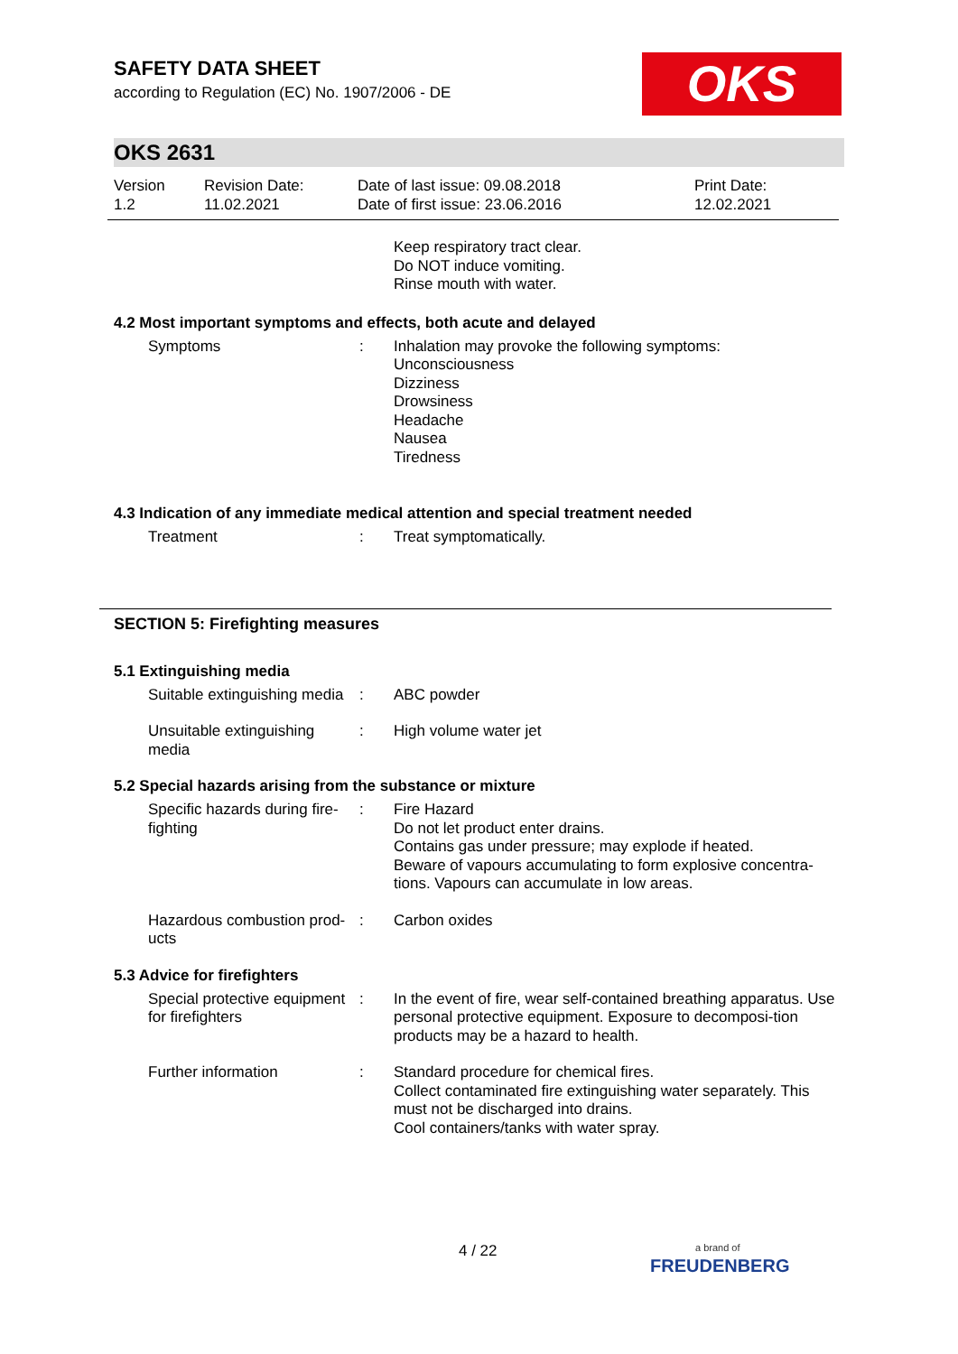OKS
SAFETY DATA SHEET
according to Regulation (EC) No. 1907/2006 - DE
OKS 2631
| Version 1.2 | Revision Date: 11.02.2021 | Date of last issue: 09.08.2018 Date of first issue: 23.06.2016 | Print Date: 12.02.2021 |
Keep respiratory tract clear.
Do NOT induce vomiting.
Rinse mouth with water.
4.2 Most important symptoms and effects, both acute and delayed
| Symptoms | : | Inhalation may provoke the following symptoms: Unconsciousness Dizziness Drowsiness Headache Nausea Tiredness |
4.3 Indication of any immediate medical attention and special treatment needed
| Treatment | : | Treat symptomatically. |
SECTION 5: Firefighting measures
5.1 Extinguishing media
| Suitable extinguishing media | : | ABC powder |
| Unsuitable extinguishing media | : | High volume water jet |
5.2 Special hazards arising from the substance or mixture
| Specific hazards during fire-fighting | : | Fire Hazard Do not let product enter drains. Contains gas under pressure; may explode if heated. Beware of vapours accumulating to form explosive concentra-tions. Vapours can accumulate in low areas. |
| Hazardous combustion prod-ucts | : | Carbon oxides |
5.3 Advice for firefighters
| Special protective equipment for firefighters | : | In the event of fire, wear self-contained breathing apparatus. Use personal protective equipment. Exposure to decomposi-tion products may be a hazard to health. |
| Further information | : | Standard procedure for chemical fires. Collect contaminated fire extinguishing water separately. This must not be discharged into drains. Cool containers/tanks with water spray. |
4 / 22
a brand of
FREUDENBERG